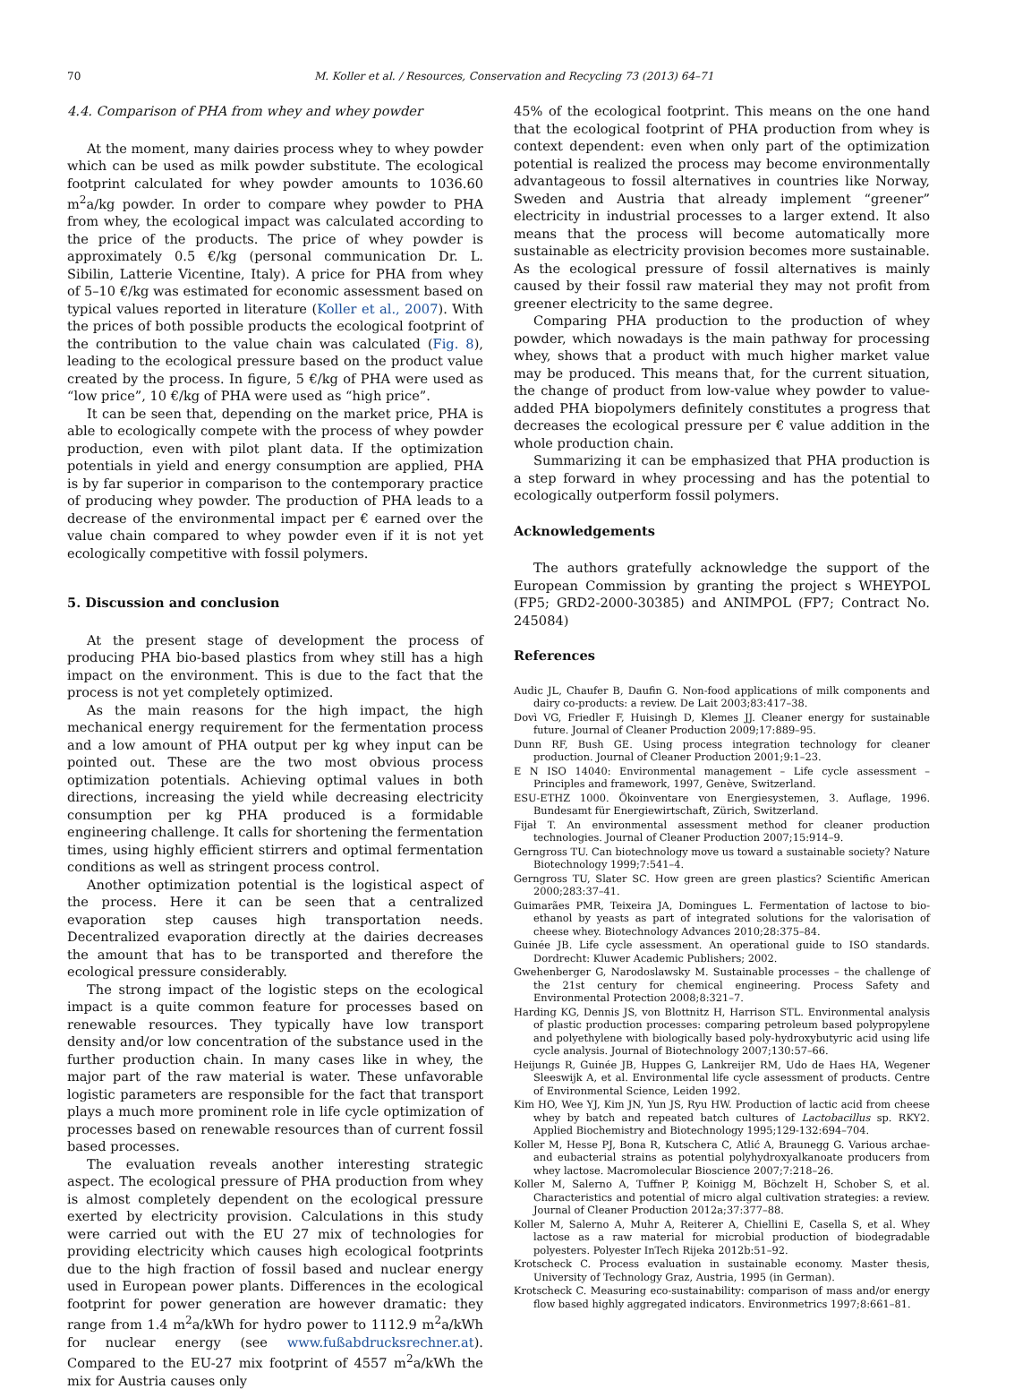70 M. Koller et al. / Resources, Conservation and Recycling 73 (2013) 64–71
4.4. Comparison of PHA from whey and whey powder
At the moment, many dairies process whey to whey powder which can be used as milk powder substitute. The ecological footprint calculated for whey powder amounts to 1036.60 m<sup>2</sup>a/kg powder. In order to compare whey powder to PHA from whey, the ecological impact was calculated according to the price of the products. The price of whey powder is approximately 0.5 €/kg (personal communication Dr. L. Sibilin, Latterie Vicentine, Italy). A price for PHA from whey of 5–10 €/kg was estimated for economic assessment based on typical values reported in literature (Koller et al., 2007). With the prices of both possible products the ecological footprint of the contribution to the value chain was calculated (Fig. 8), leading to the ecological pressure based on the product value created by the process. In figure, 5 €/kg of PHA were used as “low price”, 10 €/kg of PHA were used as “high price”.
It can be seen that, depending on the market price, PHA is able to ecologically compete with the process of whey powder production, even with pilot plant data. If the optimization potentials in yield and energy consumption are applied, PHA is by far superior in comparison to the contemporary practice of producing whey powder. The production of PHA leads to a decrease of the environmental impact per € earned over the value chain compared to whey powder even if it is not yet ecologically competitive with fossil polymers.
5. Discussion and conclusion
At the present stage of development the process of producing PHA bio-based plastics from whey still has a high impact on the environment. This is due to the fact that the process is not yet completely optimized.
As the main reasons for the high impact, the high mechanical energy requirement for the fermentation process and a low amount of PHA output per kg whey input can be pointed out. These are the two most obvious process optimization potentials. Achieving optimal values in both directions, increasing the yield while decreasing electricity consumption per kg PHA produced is a formidable engineering challenge. It calls for shortening the fermentation times, using highly efficient stirrers and optimal fermentation conditions as well as stringent process control.
Another optimization potential is the logistical aspect of the process. Here it can be seen that a centralized evaporation step causes high transportation needs. Decentralized evaporation directly at the dairies decreases the amount that has to be transported and therefore the ecological pressure considerably.
The strong impact of the logistic steps on the ecological impact is a quite common feature for processes based on renewable resources. They typically have low transport density and/or low concentration of the substance used in the further production chain. In many cases like in whey, the major part of the raw material is water. These unfavorable logistic parameters are responsible for the fact that transport plays a much more prominent role in life cycle optimization of processes based on renewable resources than of current fossil based processes.
The evaluation reveals another interesting strategic aspect. The ecological pressure of PHA production from whey is almost completely dependent on the ecological pressure exerted by electricity provision. Calculations in this study were carried out with the EU 27 mix of technologies for providing electricity which causes high ecological footprints due to the high fraction of fossil based and nuclear energy used in European power plants. Differences in the ecological footprint for power generation are however dramatic: they range from 1.4 m<sup>2</sup>a/kWh for hydro power to 1112.9 m<sup>2</sup>a/kWh for nuclear energy (see www.fußabdrucksrechner.at). Compared to the EU-27 mix footprint of 4557 m<sup>2</sup>a/kWh the mix for Austria causes only
45% of the ecological footprint. This means on the one hand that the ecological footprint of PHA production from whey is context dependent: even when only part of the optimization potential is realized the process may become environmentally advantageous to fossil alternatives in countries like Norway, Sweden and Austria that already implement “greener” electricity in industrial processes to a larger extend. It also means that the process will become automatically more sustainable as electricity provision becomes more sustainable. As the ecological pressure of fossil alternatives is mainly caused by their fossil raw material they may not profit from greener electricity to the same degree.
Comparing PHA production to the production of whey powder, which nowadays is the main pathway for processing whey, shows that a product with much higher market value may be produced. This means that, for the current situation, the change of product from low-value whey powder to value-added PHA biopolymers definitely constitutes a progress that decreases the ecological pressure per € value addition in the whole production chain.
Summarizing it can be emphasized that PHA production is a step forward in whey processing and has the potential to ecologically outperform fossil polymers.
Acknowledgements
The authors gratefully acknowledge the support of the European Commission by granting the project s WHEYPOL (FP5; GRD2-2000-30385) and ANIMPOL (FP7; Contract No. 245084)
References
Audic JL, Chaufer B, Daufin G. Non-food applications of milk components and dairy co-products: a review. De Lait 2003;83:417–38.
Dovì VG, Friedler F, Huisingh D, Klemes JJ. Cleaner energy for sustainable future. Journal of Cleaner Production 2009;17:889–95.
Dunn RF, Bush GE. Using process integration technology for cleaner production. Journal of Cleaner Production 2001;9:1–23.
E N ISO 14040: Environmental management – Life cycle assessment – Principles and framework, 1997, Genève, Switzerland.
ESU-ETHZ 1000. Ökoinventare von Energiesystemen, 3. Auflage, 1996. Bundesamt für Energiewirtschaft, Zürich, Switzerland.
Fijał T. An environmental assessment method for cleaner production technologies. Journal of Cleaner Production 2007;15:914–9.
Gerngross TU. Can biotechnology move us toward a sustainable society? Nature Biotechnology 1999;7:541–4.
Gerngross TU, Slater SC. How green are green plastics? Scientific American 2000;283:37–41.
Guimarães PMR, Teixeira JA, Domingues L. Fermentation of lactose to bio-ethanol by yeasts as part of integrated solutions for the valorisation of cheese whey. Biotechnology Advances 2010;28:375–84.
Guinée JB. Life cycle assessment. An operational guide to ISO standards. Dordrecht: Kluwer Academic Publishers; 2002.
Gwehenberger G, Narodoslawsky M. Sustainable processes – the challenge of the 21st century for chemical engineering. Process Safety and Environmental Protection 2008;8:321–7.
Harding KG, Dennis JS, von Blottnitz H, Harrison STL. Environmental analysis of plastic production processes: comparing petroleum based polypropylene and polyethylene with biologically based poly-hydroxybutyric acid using life cycle analysis. Journal of Biotechnology 2007;130:57–66.
Heijungs R, Guinée JB, Huppes G, Lankreijer RM, Udo de Haes HA, Wegener Sleeswijk A, et al. Environmental life cycle assessment of products. Centre of Environmental Science, Leiden 1992.
Kim HO, Wee YJ, Kim JN, Yun JS, Ryu HW. Production of lactic acid from cheese whey by batch and repeated batch cultures of Lactobacillus sp. RKY2. Applied Biochemistry and Biotechnology 1995;129-132:694–704.
Koller M, Hesse PJ, Bona R, Kutschera C, Atlić A, Braunegg G. Various archae- and eubacterial strains as potential polyhydroxyalkanoate producers from whey lactose. Macromolecular Bioscience 2007;7:218–26.
Koller M, Salerno A, Tuffner P, Koinigg M, Böchzelt H, Schober S, et al. Characteristics and potential of micro algal cultivation strategies: a review. Journal of Cleaner Production 2012a;37:377–88.
Koller M, Salerno A, Muhr A, Reiterer A, Chiellini E, Casella S, et al. Whey lactose as a raw material for microbial production of biodegradable polyesters. Polyester InTech Rijeka 2012b:51–92.
Krotscheck C. Process evaluation in sustainable economy. Master thesis, University of Technology Graz, Austria, 1995 (in German).
Krotscheck C. Measuring eco-sustainability: comparison of mass and/or energy flow based highly aggregated indicators. Environmetrics 1997;8:661–81.